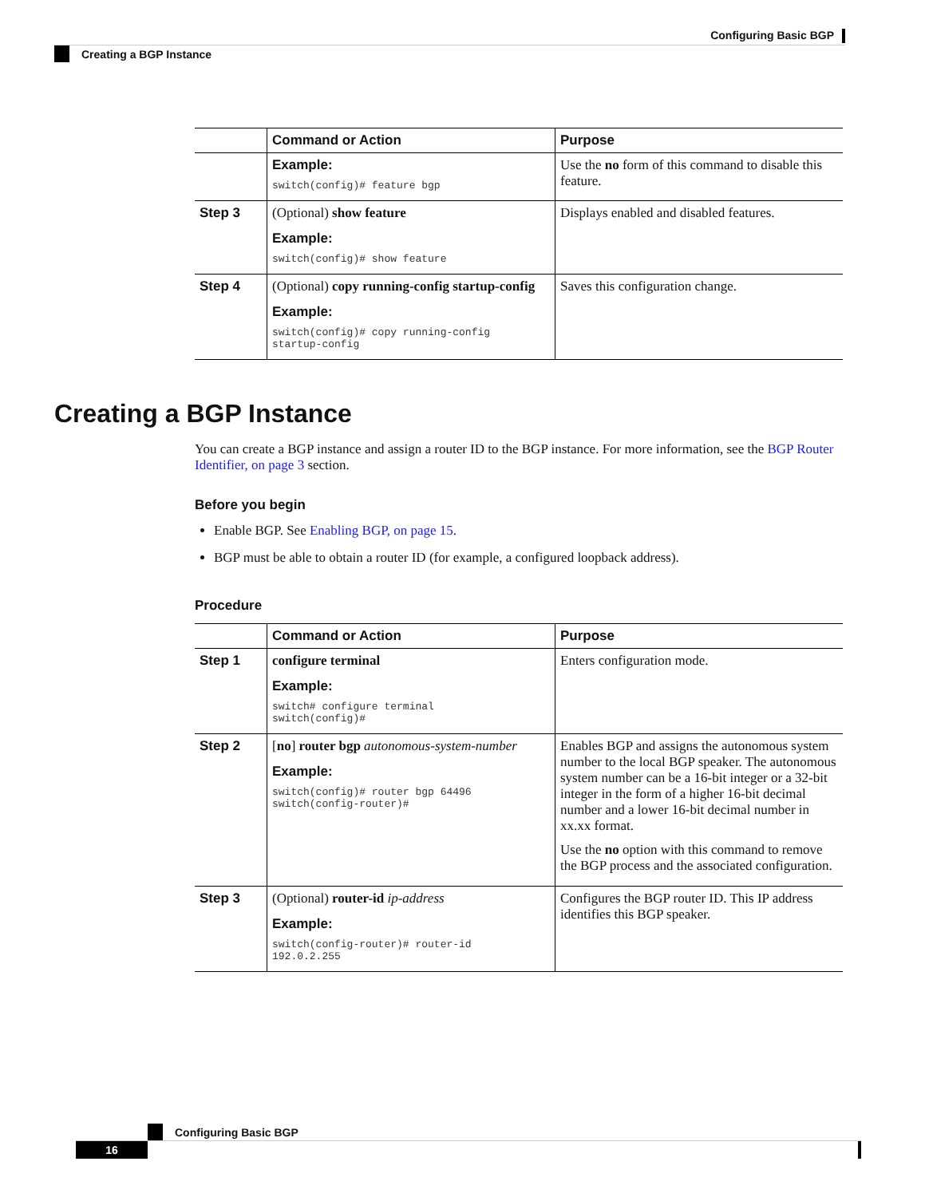Configuring Basic BGP
Creating a BGP Instance
| | Command or Action | Purpose |
| --- | --- | --- |
| | Example: switch(config)# feature bgp | Use the no form of this command to disable this feature. |
| Step 3 | (Optional) show feature Example: switch(config)# show feature | Displays enabled and disabled features. |
| Step 4 | (Optional) copy running-config startup-config Example: switch(config)# copy running-config startup-config | Saves this configuration change. |
Creating a BGP Instance
You can create a BGP instance and assign a router ID to the BGP instance. For more information, see the BGP Router Identifier, on page 3 section.
Before you begin
Enable BGP. See Enabling BGP, on page 15.
BGP must be able to obtain a router ID (for example, a configured loopback address).
Procedure
| | Command or Action | Purpose |
| --- | --- | --- |
| Step 1 | configure terminal Example: switch# configure terminal switch(config)# | Enters configuration mode. |
| Step 2 | [ no ] router bgp autonomous-system-number Example: switch(config)# router bgp 64496 switch(config-router)# | Enables BGP and assigns the autonomous system number to the local BGP speaker. The autonomous system number can be a 16-bit integer or a 32-bit integer in the form of a higher 16-bit decimal number and a lower 16-bit decimal number in xx.xx format. Use the no option with this command to remove the BGP process and the associated configuration. |
| Step 3 | (Optional) router-id ip-address Example: switch(config-router)# router-id 192.0.2.255 | Configures the BGP router ID. This IP address identifies this BGP speaker. |
Configuring Basic BGP
16